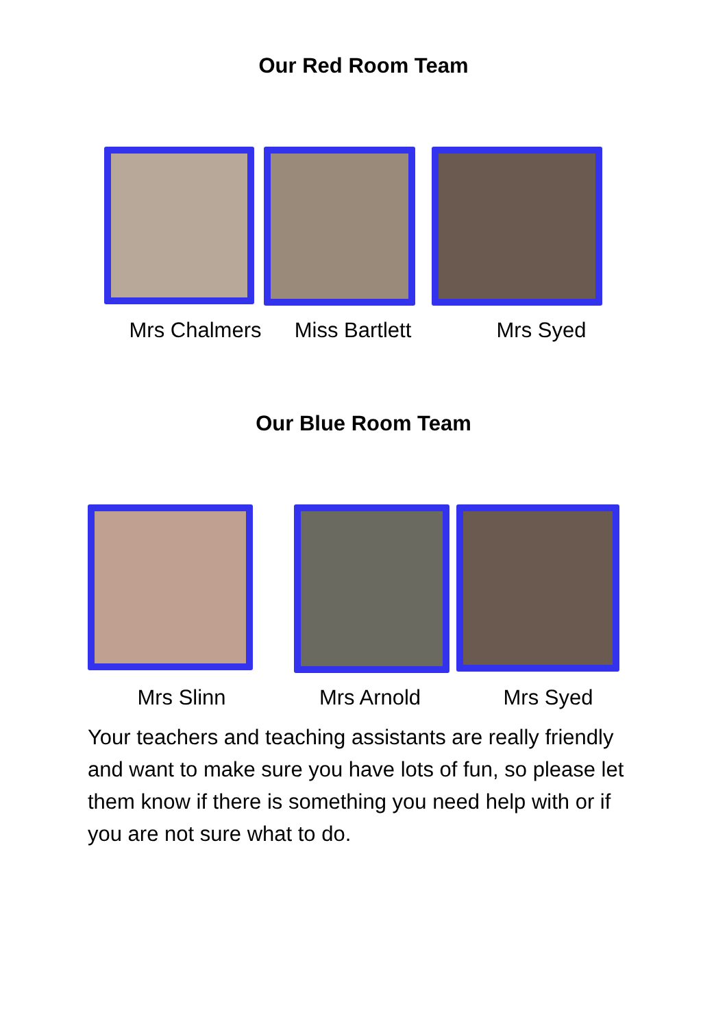Our Red Room Team
Mrs Chalmers Miss Bartlett
Mrs Syed
Our Blue Room Team
Mrs Slinn Mrs Arnold Mrs Syed
Your teachers and teaching assistants are really friendly and want to make sure you have lots of fun, so please let them know if there is something you need help with or if you are not sure what to do.